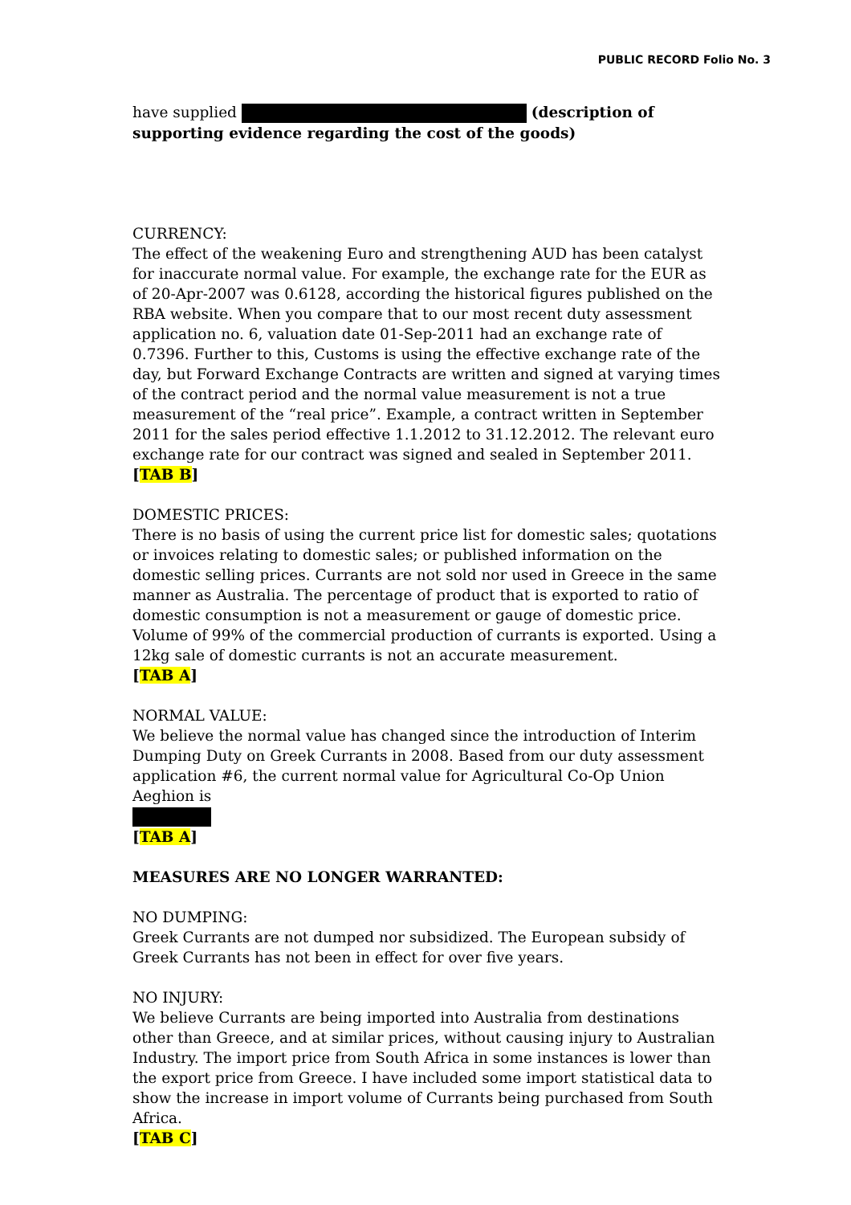PUBLIC RECORD Folio No. 3
have supplied (description of supporting evidence regarding the cost of the goods)
CURRENCY:
The effect of the weakening Euro and strengthening AUD has been catalyst for inaccurate normal value. For example, the exchange rate for the EUR as of 20-Apr-2007 was 0.6128, according the historical figures published on the RBA website. When you compare that to our most recent duty assessment application no. 6, valuation date 01-Sep-2011 had an exchange rate of 0.7396. Further to this, Customs is using the effective exchange rate of the day, but Forward Exchange Contracts are written and signed at varying times of the contract period and the normal value measurement is not a true measurement of the “real price”. Example, a contract written in September 2011 for the sales period effective 1.1.2012 to 31.12.2012. The relevant euro exchange rate for our contract was signed and sealed in September 2011.
[TAB B]
DOMESTIC PRICES:
There is no basis of using the current price list for domestic sales; quotations or invoices relating to domestic sales; or published information on the domestic selling prices. Currants are not sold nor used in Greece in the same manner as Australia. The percentage of product that is exported to ratio of domestic consumption is not a measurement or gauge of domestic price.
Volume of 99% of the commercial production of currants is exported. Using a 12kg sale of domestic currants is not an accurate measurement.
[TAB A]
NORMAL VALUE:
We believe the normal value has changed since the introduction of Interim Dumping Duty on Greek Currants in 2008. Based from our duty assessment application #6, the current normal value for Agricultural Co-Op Union Aeghion is
[TAB A]
MEASURES ARE NO LONGER WARRANTED:
NO DUMPING:
Greek Currants are not dumped nor subsidized. The European subsidy of Greek Currants has not been in effect for over five years.
NO INJURY:
We believe Currants are being imported into Australia from destinations other than Greece, and at similar prices, without causing injury to Australian Industry. The import price from South Africa in some instances is lower than the export price from Greece. I have included some import statistical data to show the increase in import volume of Currants being purchased from South Africa.
[TAB C]